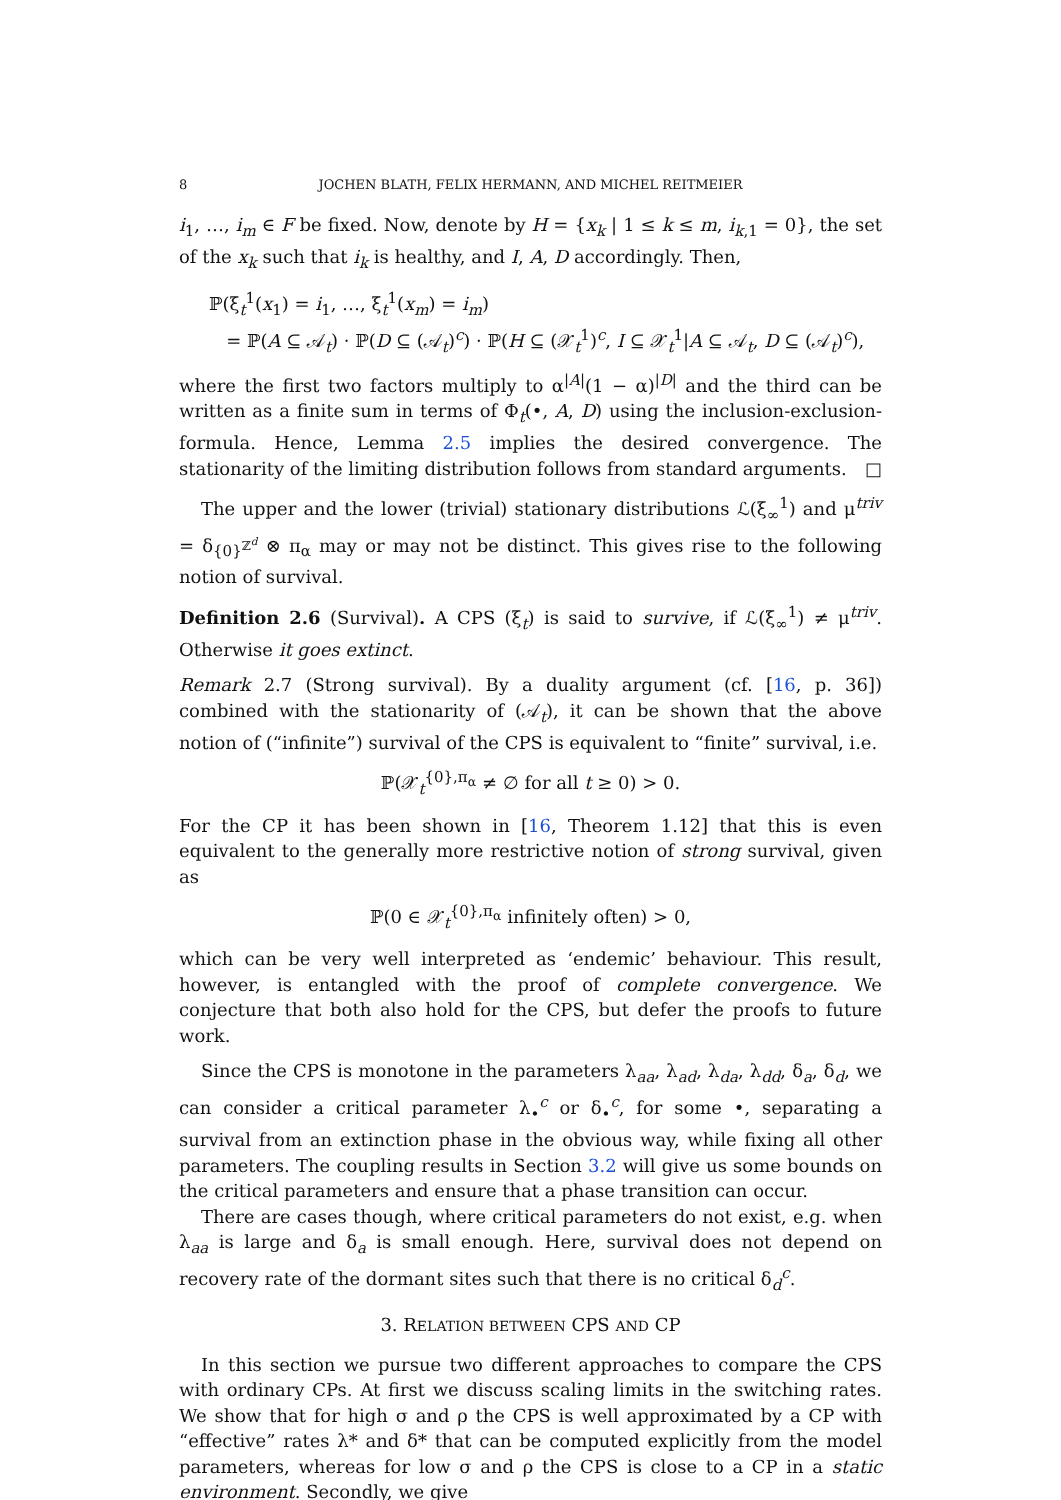8 JOCHEN BLATH, FELIX HERMANN, AND MICHEL REITMEIER
i<sub>1</sub>, …, i<sub>m</sub> ∈ F be fixed. Now, denote by H = {x<sub>k</sub> | 1 ≤ k ≤ m, i<sub>k,1</sub> = 0}, the set of the x<sub>k</sub> such that i<sub>k</sub> is healthy, and I, A, D accordingly. Then,
ℙ(ξ<sub>t</sub><sup>1</sup>(x<sub>1</sub>) = i<sub>1</sub>, …, ξ<sub>t</sub><sup>1</sup>(x<sub>m</sub>) = i<sub>m</sub>)
= ℙ(A ⊆ 𝒜<sub>t</sub>) · ℙ(D ⊆ (𝒜<sub>t</sub>)<sup>c</sup>) · ℙ(H ⊆ (𝒳<sub>t</sub><sup>1</sup>)<sup>c</sup>, I ⊆ 𝒳<sub>t</sub><sup>1</sup>|A ⊆ 𝒜<sub>t</sub>, D ⊆ (𝒜<sub>t</sub>)<sup>c</sup>),
where the first two factors multiply to α<sup>|A|</sup>(1 − α)<sup>|D|</sup> and the third can be written as a finite sum in terms of Φ<sub>t</sub>(•, A, D) using the inclusion-exclusion-formula. Hence, Lemma 2.5 implies the desired convergence. The stationarity of the limiting distribution follows from standard arguments. □
The upper and the lower (trivial) stationary distributions ℒ(ξ<sub>∞</sub><sup>1</sup>) and μ<sup>triv</sup> = δ<sub>{0}<sup>ℤ<sup>d</sup></sup></sub> ⊗ π<sub>α</sub> may or may not be distinct. This gives rise to the following notion of survival.
Definition 2.6 (Survival). A CPS (ξ<sub>t</sub>) is said to survive, if ℒ(ξ<sub>∞</sub><sup>1</sup>) ≠ μ<sup>triv</sup>. Otherwise it goes extinct.
Remark 2.7 (Strong survival). By a duality argument (cf. [16, p. 36]) combined with the stationarity of (𝒜<sub>t</sub>), it can be shown that the above notion of (“infinite”) survival of the CPS is equivalent to “finite” survival, i.e.
ℙ(𝒳<sub>t</sub><sup>{0},π<sub>α</sub></sup> ≠ ∅ for all t ≥ 0) > 0.
For the CP it has been shown in [16, Theorem 1.12] that this is even equivalent to the generally more restrictive notion of strong survival, given as
ℙ(0 ∈ 𝒳<sub>t</sub><sup>{0},π<sub>α</sub></sup> infinitely often) > 0,
which can be very well interpreted as ‘endemic’ behaviour. This result, however, is entangled with the proof of complete convergence. We conjecture that both also hold for the CPS, but defer the proofs to future work.
Since the CPS is monotone in the parameters λ<sub>aa</sub>, λ<sub>ad</sub>, λ<sub>da</sub>, λ<sub>dd</sub>, δ<sub>a</sub>, δ<sub>d</sub>, we can consider a critical parameter λ<sub>•</sub><sup>c</sup> or δ<sub>•</sub><sup>c</sup>, for some •, separating a survival from an extinction phase in the obvious way, while fixing all other parameters. The coupling results in Section 3.2 will give us some bounds on the critical parameters and ensure that a phase transition can occur.
There are cases though, where critical parameters do not exist, e.g. when λ<sub>aa</sub> is large and δ<sub>a</sub> is small enough. Here, survival does not depend on recovery rate of the dormant sites such that there is no critical δ<sub>d</sub><sup>c</sup>.
3. RELATION BETWEEN CPS AND CP
In this section we pursue two different approaches to compare the CPS with ordinary CPs. At first we discuss scaling limits in the switching rates. We show that for high σ and ρ the CPS is well approximated by a CP with “effective” rates λ* and δ* that can be computed explicitly from the model parameters, whereas for low σ and ρ the CPS is close to a CP in a static environment. Secondly, we give